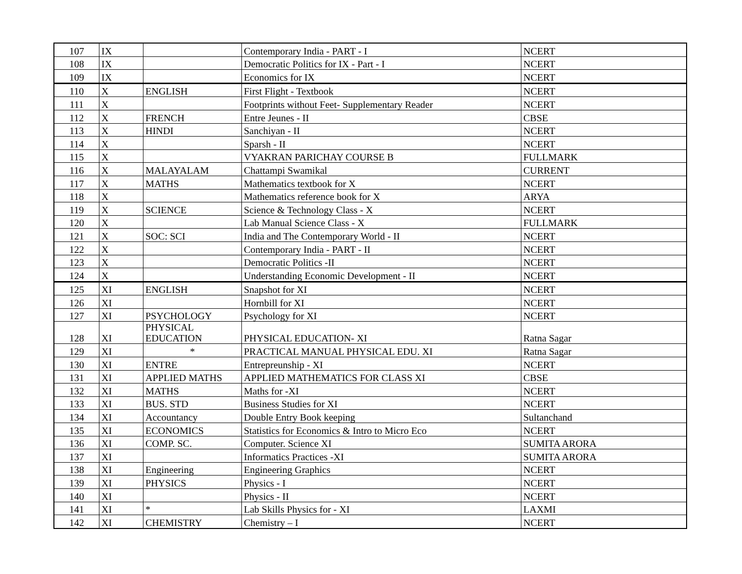| 107 | IX | | Contemporary India - PART - I | NCERT |
| 108 | IX | | Democratic Politics for IX - Part - I | NCERT |
| 109 | IX | | Economics for IX | NCERT |
| 110 | X | ENGLISH | First Flight - Textbook | NCERT |
| 111 | X | | Footprints without Feet- Supplementary Reader | NCERT |
| 112 | X | FRENCH | Entre Jeunes - II | CBSE |
| 113 | X | HINDI | Sanchiyan - II | NCERT |
| 114 | X | | Sparsh - II | NCERT |
| 115 | X | | VYAKRAN PARICHAY COURSE B | FULLMARK |
| 116 | X | MALAYALAM | Chattampi Swamikal | CURRENT |
| 117 | X | MATHS | Mathematics textbook for X | NCERT |
| 118 | X | | Mathematics reference book for X | ARYA |
| 119 | X | SCIENCE | Science & Technology Class - X | NCERT |
| 120 | X | | Lab Manual Science Class - X | FULLMARK |
| 121 | X | SOC: SCI | India and The Contemporary World - II | NCERT |
| 122 | X | | Contemporary India - PART - II | NCERT |
| 123 | X | | Democratic Politics -II | NCERT |
| 124 | X | | Understanding Economic Development - II | NCERT |
| 125 | XI | ENGLISH | Snapshot for XI | NCERT |
| 126 | XI | | Hornbill for XI | NCERT |
| 127 | XI | PSYCHOLOGY | Psychology for XI | NCERT |
| 128 | XI | PHYSICAL EDUCATION | PHYSICAL EDUCATION- XI | Ratna Sagar |
| 129 | XI | * | PRACTICAL MANUAL PHYSICAL EDU. XI | Ratna Sagar |
| 130 | XI | ENTRE | Entrepreunship - XI | NCERT |
| 131 | XI | APPLIED MATHS | APPLIED MATHEMATICS FOR CLASS XI | CBSE |
| 132 | XI | MATHS | Maths for -XI | NCERT |
| 133 | XI | BUS. STD | Business Studies for XI | NCERT |
| 134 | XI | Accountancy | Double Entry Book keeping | Sultanchand |
| 135 | XI | ECONOMICS | Statistics for Economics & Intro to Micro Eco | NCERT |
| 136 | XI | COMP. SC. | Computer. Science XI | SUMITA ARORA |
| 137 | XI | | Informatics Practices -XI | SUMITA ARORA |
| 138 | XI | Engineering | Engineering Graphics | NCERT |
| 139 | XI | PHYSICS | Physics - I | NCERT |
| 140 | XI | | Physics - II | NCERT |
| 141 | XI | * | Lab Skills Physics for - XI | LAXMI |
| 142 | XI | CHEMISTRY | Chemistry – I | NCERT |